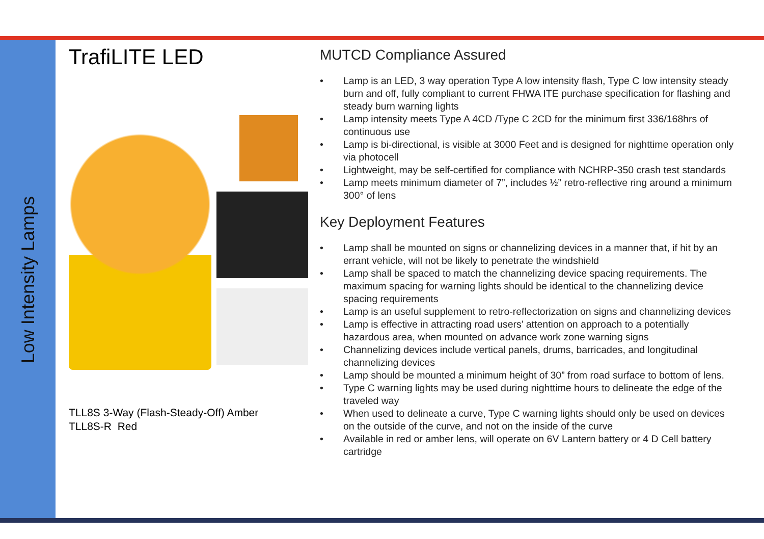Low Intensity Lamps
TrafiLITE LED
TLL8S 3-Way (Flash-Steady-Off) Amber
TLL8S-R Red
MUTCD Compliance Assured
• Lamp is an LED, 3 way operation Type A low intensity flash, Type C low intensity steady burn and off, fully compliant to current FHWA ITE purchase specification for flashing and steady burn warning lights
• Lamp intensity meets Type A 4CD /Type C 2CD for the minimum first 336/168hrs of continuous use
• Lamp is bi-directional, is visible at 3000 Feet and is designed for nighttime operation only via photocell
• Lightweight, may be self-certified for compliance with NCHRP-350 crash test standards
• Lamp meets minimum diameter of 7”, includes ½” retro-reflective ring around a minimum 300° of lens
Key Deployment Features
• Lamp shall be mounted on signs or channelizing devices in a manner that, if hit by an errant vehicle, will not be likely to penetrate the windshield
• Lamp shall be spaced to match the channelizing device spacing requirements. The maximum spacing for warning lights should be identical to the channelizing device spacing requirements
• Lamp is an useful supplement to retro-reflectorization on signs and channelizing devices
• Lamp is effective in attracting road users’ attention on approach to a potentially hazardous area, when mounted on advance work zone warning signs
• Channelizing devices include vertical panels, drums, barricades, and longitudinal channelizing devices
• Lamp should be mounted a minimum height of 30” from road surface to bottom of lens.
• Type C warning lights may be used during nighttime hours to delineate the edge of the traveled way
• When used to delineate a curve, Type C warning lights should only be used on devices on the outside of the curve, and not on the inside of the curve
• Available in red or amber lens, will operate on 6V Lantern battery or 4 D Cell battery cartridge